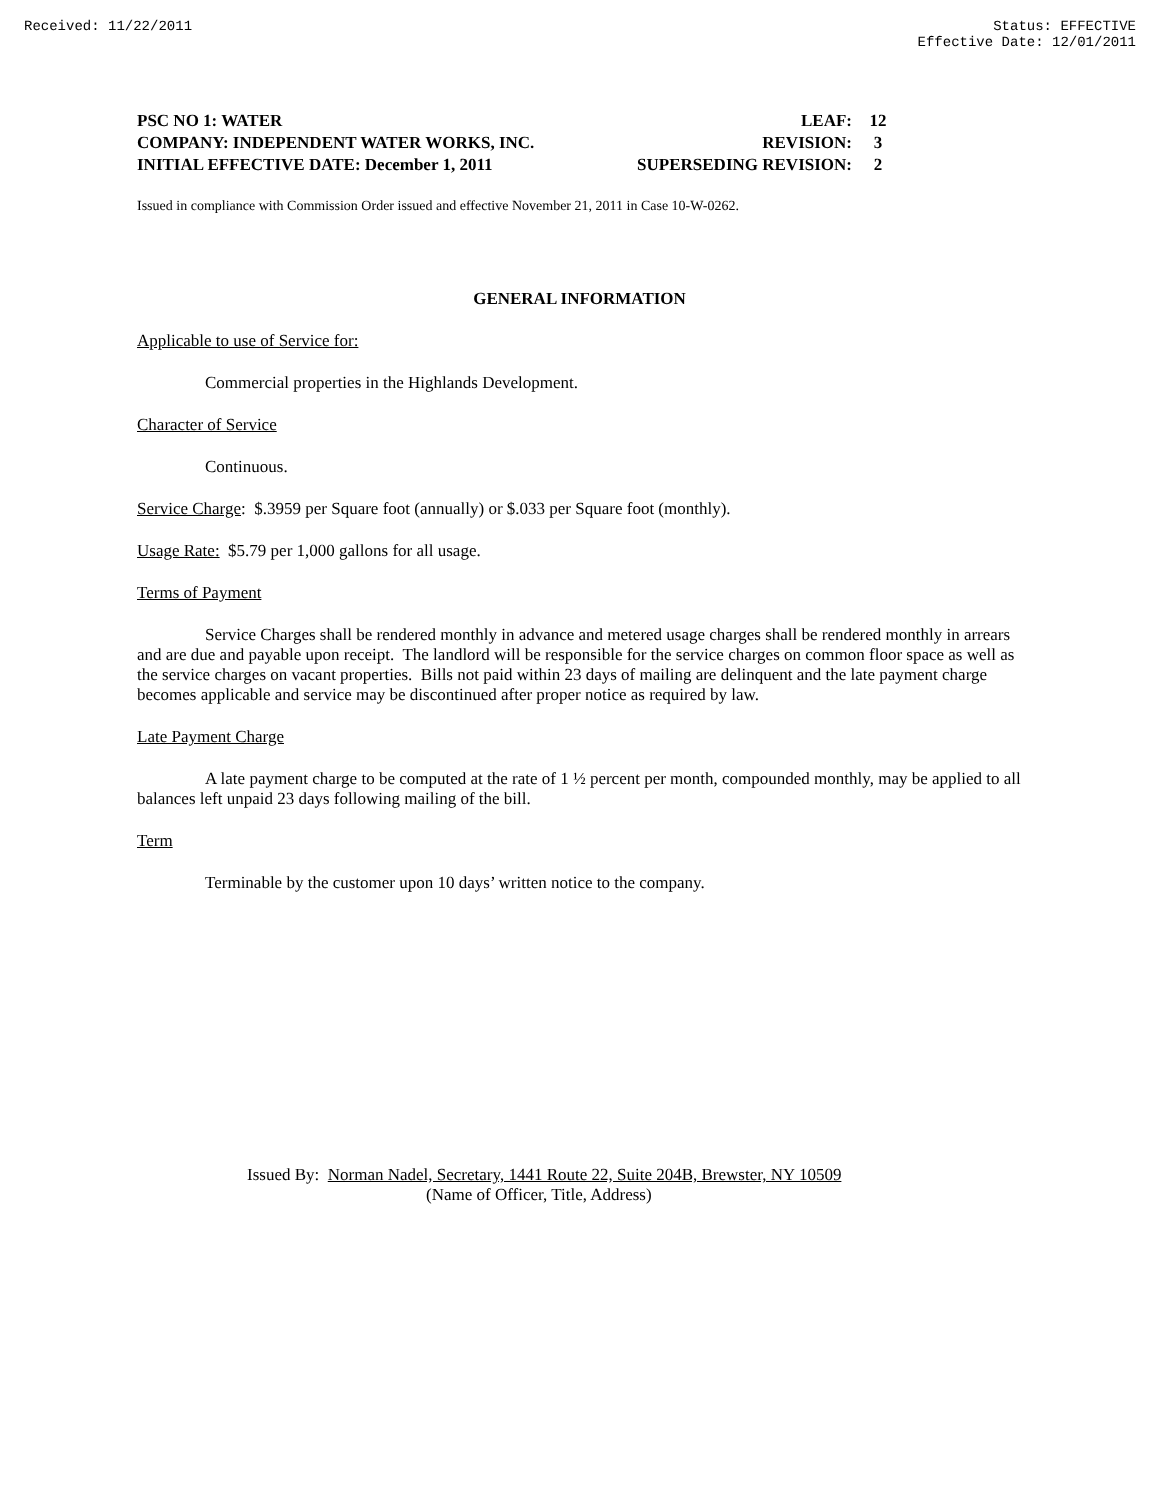Received: 11/22/2011 Status: EFFECTIVE
Effective Date: 12/01/2011
| PSC NO 1: WATER | LEAF: | 12 |
| COMPANY: INDEPENDENT WATER WORKS, INC. | REVISION: | 3 |
| INITIAL EFFECTIVE DATE: December 1, 2011 | SUPERSEDING REVISION: | 2 |
Issued in compliance with Commission Order issued and effective November 21, 2011 in Case 10-W-0262.
GENERAL INFORMATION
Applicable to use of Service for:
Commercial properties in the Highlands Development.
Character of Service
Continuous.
Service Charge: $.3959 per Square foot (annually) or $.033 per Square foot (monthly).
Usage Rate: $5.79 per 1,000 gallons for all usage.
Terms of Payment
Service Charges shall be rendered monthly in advance and metered usage charges shall be rendered monthly in arrears and are due and payable upon receipt. The landlord will be responsible for the service charges on common floor space as well as the service charges on vacant properties. Bills not paid within 23 days of mailing are delinquent and the late payment charge becomes applicable and service may be discontinued after proper notice as required by law.
Late Payment Charge
A late payment charge to be computed at the rate of 1 ½ percent per month, compounded monthly, may be applied to all balances left unpaid 23 days following mailing of the bill.
Term
Terminable by the customer upon 10 days’ written notice to the company.
Issued By: Norman Nadel, Secretary, 1441 Route 22, Suite 204B, Brewster, NY 10509
(Name of Officer, Title, Address)